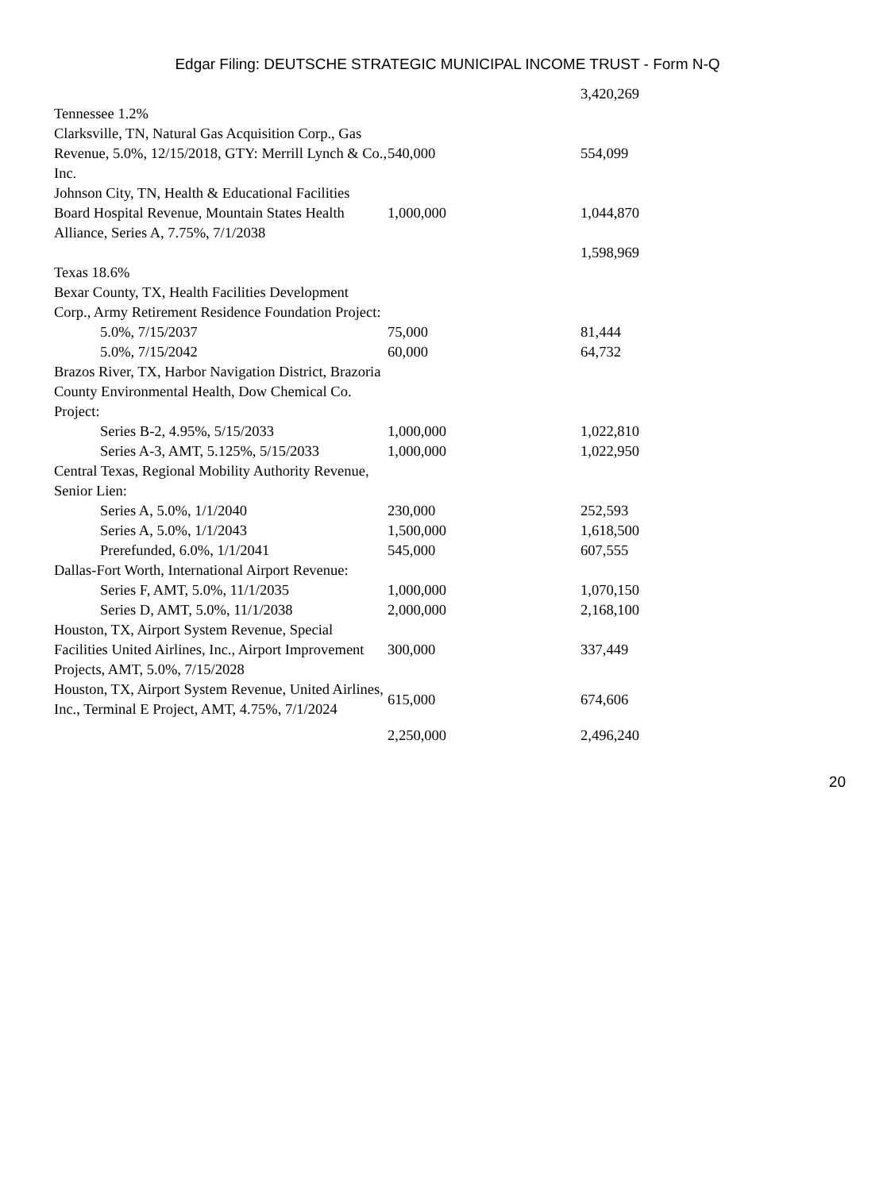Edgar Filing: DEUTSCHE STRATEGIC MUNICIPAL INCOME TRUST - Form N-Q
| | | 3,420,269 |
| Tennessee 1.2% | | |
| Clarksville, TN, Natural Gas Acquisition Corp., Gas Revenue, 5.0%, 12/15/2018, GTY: Merrill Lynch & Co., Inc. | 540,000 | 554,099 |
| Johnson City, TN, Health & Educational Facilities Board Hospital Revenue, Mountain States Health Alliance, Series A, 7.75%, 7/1/2038 | 1,000,000 | 1,044,870 |
| | | 1,598,969 |
| Texas 18.6% | | |
| Bexar County, TX, Health Facilities Development Corp., Army Retirement Residence Foundation Project: | | |
| 5.0%, 7/15/2037 | 75,000 | 81,444 |
| 5.0%, 7/15/2042 | 60,000 | 64,732 |
| Brazos River, TX, Harbor Navigation District, Brazoria County Environmental Health, Dow Chemical Co. Project: | | |
| Series B-2, 4.95%, 5/15/2033 | 1,000,000 | 1,022,810 |
| Series A-3, AMT, 5.125%, 5/15/2033 | 1,000,000 | 1,022,950 |
| Central Texas, Regional Mobility Authority Revenue, Senior Lien: | | |
| Series A, 5.0%, 1/1/2040 | 230,000 | 252,593 |
| Series A, 5.0%, 1/1/2043 | 1,500,000 | 1,618,500 |
| Prerefunded, 6.0%, 1/1/2041 | 545,000 | 607,555 |
| Dallas-Fort Worth, International Airport Revenue: | | |
| Series F, AMT, 5.0%, 11/1/2035 | 1,000,000 | 1,070,150 |
| Series D, AMT, 5.0%, 11/1/2038 | 2,000,000 | 2,168,100 |
| Houston, TX, Airport System Revenue, Special Facilities United Airlines, Inc., Airport Improvement Projects, AMT, 5.0%, 7/15/2028 | 300,000 | 337,449 |
| Houston, TX, Airport System Revenue, United Airlines, Inc., Terminal E Project, AMT, 4.75%, 7/1/2024 | 615,000 | 674,606 |
| | 2,250,000 | 2,496,240 |
20